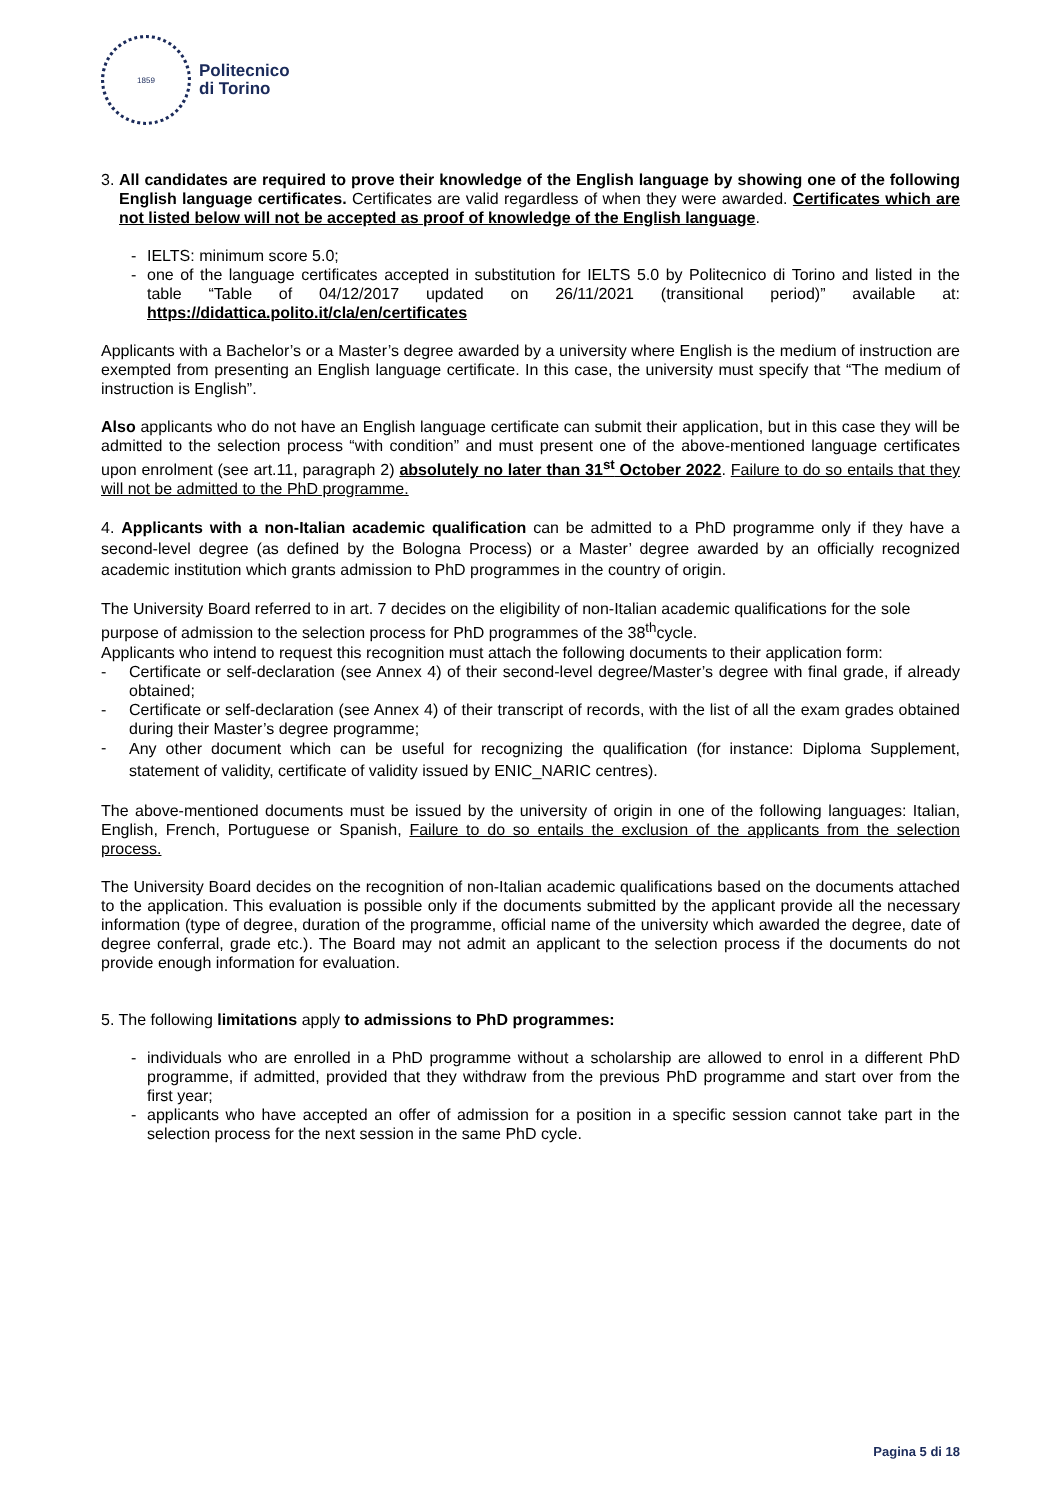1859
Politecnico
di Torino
3. All candidates are required to prove their knowledge of the English language by showing one of the following English language certificates. Certificates are valid regardless of when they were awarded. Certificates which are not listed below will not be accepted as proof of knowledge of the English language.
- IELTS: minimum score 5.0;
- one of the language certificates accepted in substitution for IELTS 5.0 by Politecnico di Torino and listed in the table “Table of 04/12/2017 updated on 26/11/2021 (transitional period)” available at: https://didattica.polito.it/cla/en/certificates
Applicants with a Bachelor’s or a Master’s degree awarded by a university where English is the medium of instruction are exempted from presenting an English language certificate. In this case, the university must specify that “The medium of instruction is English”.
Also applicants who do not have an English language certificate can submit their application, but in this case they will be admitted to the selection process “with condition” and must present one of the above-mentioned language certificates upon enrolment (see art.11, paragraph 2) absolutely no later than 31<sup>st</sup> October 2022. Failure to do so entails that they will not be admitted to the PhD programme.
4. Applicants with a non-Italian academic qualification can be admitted to a PhD programme only if they have a second-level degree (as defined by the Bologna Process) or a Master’ degree awarded by an officially recognized academic institution which grants admission to PhD programmes in the country of origin.
The University Board referred to in art. 7 decides on the eligibility of non-Italian academic qualifications for the sole purpose of admission to the selection process for PhD programmes of the 38<sup>th</sup>cycle.
Applicants who intend to request this recognition must attach the following documents to their application form:
- Certificate or self-declaration (see Annex 4) of their second-level degree/Master’s degree with final grade, if already obtained;
- Certificate or self-declaration (see Annex 4) of their transcript of records, with the list of all the exam grades obtained during their Master’s degree programme;
- Any other document which can be useful for recognizing the qualification (for instance: Diploma Supplement, statement of validity, certificate of validity issued by ENIC_NARIC centres).
The above-mentioned documents must be issued by the university of origin in one of the following languages: Italian, English, French, Portuguese or Spanish, Failure to do so entails the exclusion of the applicants from the selection process.
The University Board decides on the recognition of non-Italian academic qualifications based on the documents attached to the application. This evaluation is possible only if the documents submitted by the applicant provide all the necessary information (type of degree, duration of the programme, official name of the university which awarded the degree, date of degree conferral, grade etc.). The Board may not admit an applicant to the selection process if the documents do not provide enough information for evaluation.
5. The following limitations apply to admissions to PhD programmes:
- individuals who are enrolled in a PhD programme without a scholarship are allowed to enrol in a different PhD programme, if admitted, provided that they withdraw from the previous PhD programme and start over from the first year;
- applicants who have accepted an offer of admission for a position in a specific session cannot take part in the selection process for the next session in the same PhD cycle.
Pagina 5 di 18